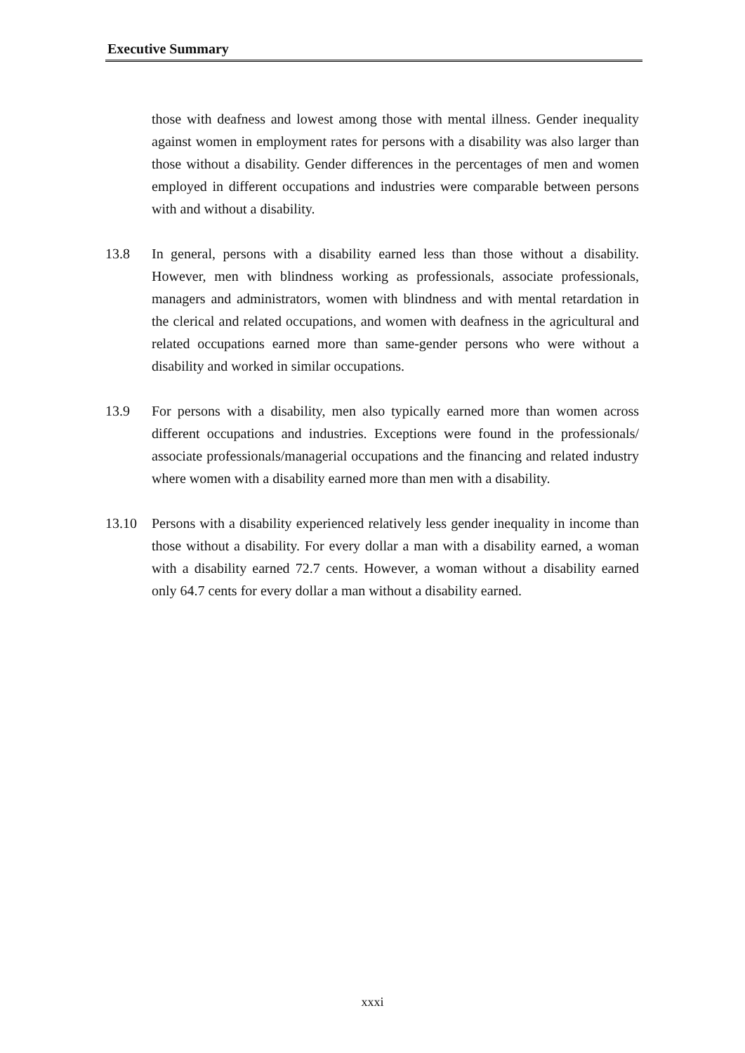Executive Summary
those with deafness and lowest among those with mental illness. Gender inequality against women in employment rates for persons with a disability was also larger than those without a disability. Gender differences in the percentages of men and women employed in different occupations and industries were comparable between persons with and without a disability.
13.8 In general, persons with a disability earned less than those without a disability. However, men with blindness working as professionals, associate professionals, managers and administrators, women with blindness and with mental retardation in the clerical and related occupations, and women with deafness in the agricultural and related occupations earned more than same-gender persons who were without a disability and worked in similar occupations.
13.9 For persons with a disability, men also typically earned more than women across different occupations and industries. Exceptions were found in the professionals/ associate professionals/managerial occupations and the financing and related industry where women with a disability earned more than men with a disability.
13.10 Persons with a disability experienced relatively less gender inequality in income than those without a disability. For every dollar a man with a disability earned, a woman with a disability earned 72.7 cents. However, a woman without a disability earned only 64.7 cents for every dollar a man without a disability earned.
xxxi